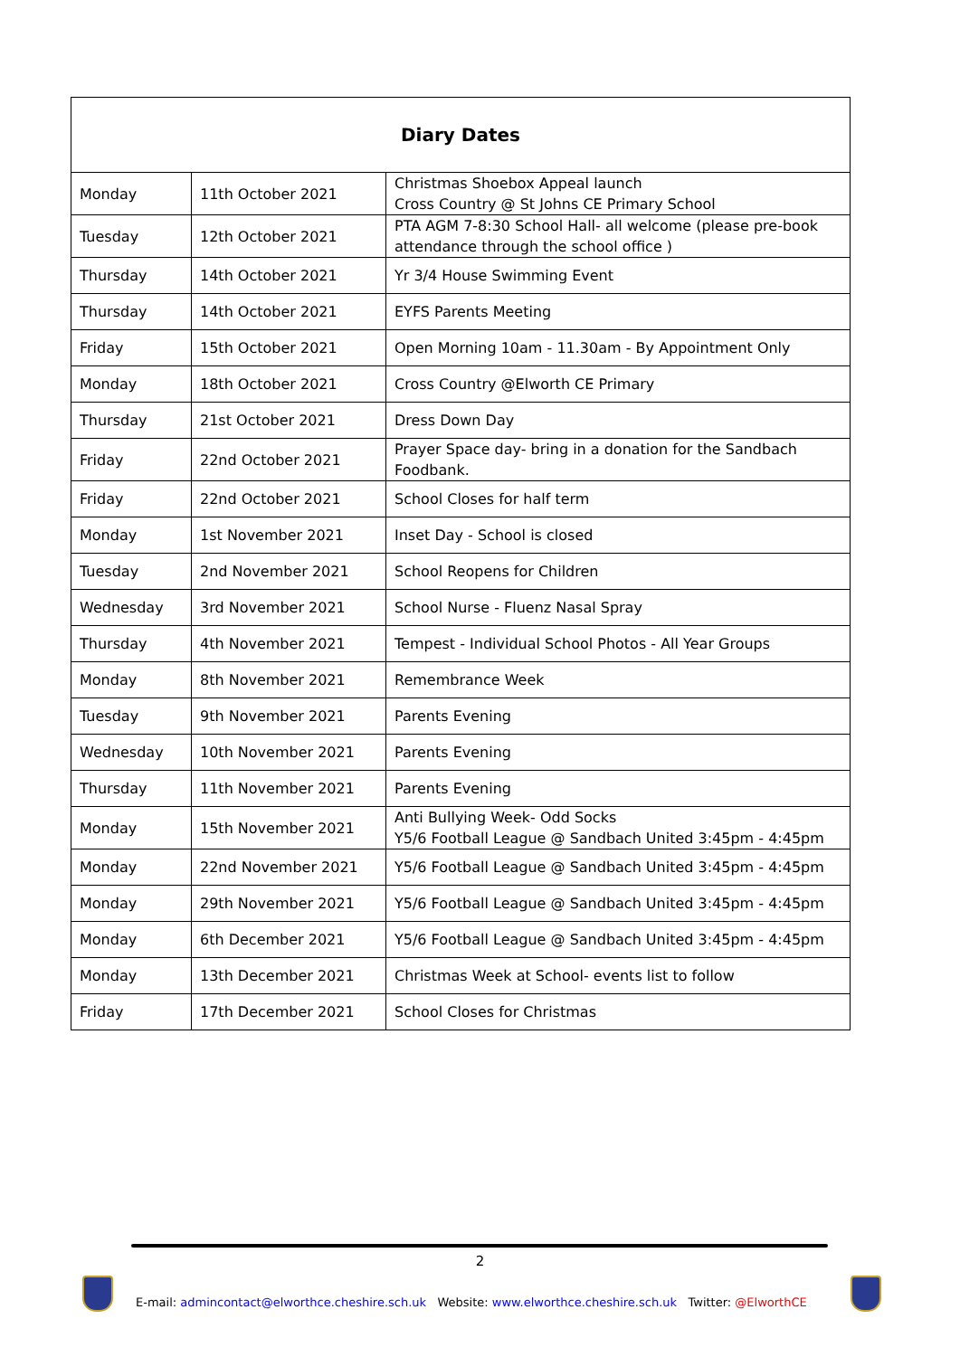| Diary Dates | | |
| --- | --- | --- |
| Monday | 11th October 2021 | Christmas Shoebox Appeal launch Cross Country @ St Johns CE Primary School |
| Tuesday | 12th October 2021 | PTA AGM 7-8:30 School Hall- all welcome (please pre-book attendance through the school office ) |
| Thursday | 14th October 2021 | Yr 3/4 House Swimming Event |
| Thursday | 14th October 2021 | EYFS Parents Meeting |
| Friday | 15th October 2021 | Open Morning 10am - 11.30am - By Appointment Only |
| Monday | 18th October 2021 | Cross Country @Elworth CE Primary |
| Thursday | 21st October 2021 | Dress Down Day |
| Friday | 22nd October 2021 | Prayer Space day- bring in a donation for the Sandbach Foodbank. |
| Friday | 22nd October 2021 | School Closes for half term |
| Monday | 1st November 2021 | Inset Day - School is closed |
| Tuesday | 2nd November 2021 | School Reopens for Children |
| Wednesday | 3rd November 2021 | School Nurse - Fluenz Nasal Spray |
| Thursday | 4th November 2021 | Tempest - Individual School Photos - All Year Groups |
| Monday | 8th November 2021 | Remembrance Week |
| Tuesday | 9th November 2021 | Parents Evening |
| Wednesday | 10th November 2021 | Parents Evening |
| Thursday | 11th November 2021 | Parents Evening |
| Monday | 15th November 2021 | Anti Bullying Week- Odd Socks Y5/6 Football League @ Sandbach United 3:45pm - 4:45pm |
| Monday | 22nd November 2021 | Y5/6 Football League @ Sandbach United 3:45pm - 4:45pm |
| Monday | 29th November 2021 | Y5/6 Football League @ Sandbach United 3:45pm - 4:45pm |
| Monday | 6th December 2021 | Y5/6 Football League @ Sandbach United 3:45pm - 4:45pm |
| Monday | 13th December 2021 | Christmas Week at School- events list to follow |
| Friday | 17th December 2021 | School Closes for Christmas |
2
E-mail: admincontact@elworthce.cheshire.sch.uk Website: www.elworthce.cheshire.sch.uk Twitter: @ElworthCE